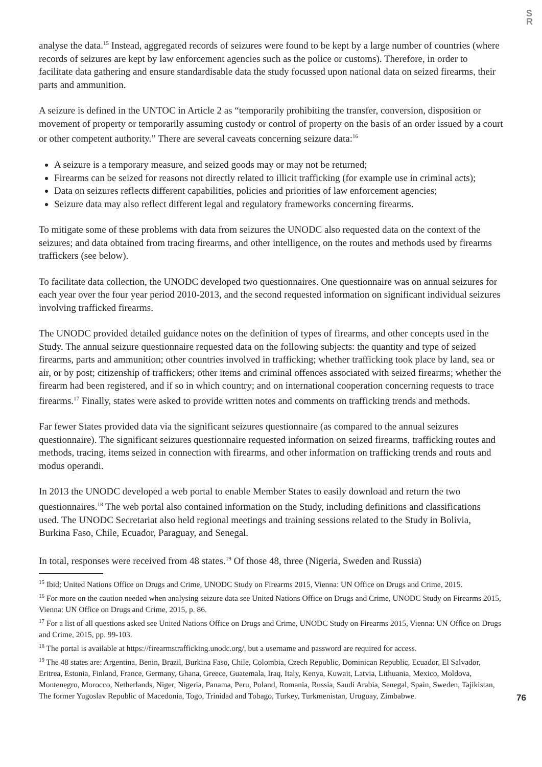S
R
analyse the data.<sup>15</sup> Instead, aggregated records of seizures were found to be kept by a large number of countries (where records of seizures are kept by law enforcement agencies such as the police or customs). Therefore, in order to facilitate data gathering and ensure standardisable data the study focussed upon national data on seized firearms, their parts and ammunition.
A seizure is defined in the UNTOC in Article 2 as “temporarily prohibiting the transfer, conversion, disposition or movement of property or temporarily assuming custody or control of property on the basis of an order issued by a court or other competent authority.” There are several caveats concerning seizure data:<sup>16</sup>
A seizure is a temporary measure, and seized goods may or may not be returned;
Firearms can be seized for reasons not directly related to illicit trafficking (for example use in criminal acts);
Data on seizures reflects different capabilities, policies and priorities of law enforcement agencies;
Seizure data may also reflect different legal and regulatory frameworks concerning firearms.
To mitigate some of these problems with data from seizures the UNODC also requested data on the context of the seizures; and data obtained from tracing firearms, and other intelligence, on the routes and methods used by firearms traffickers (see below).
To facilitate data collection, the UNODC developed two questionnaires. One questionnaire was on annual seizures for each year over the four year period 2010-2013, and the second requested information on significant individual seizures involving trafficked firearms.
The UNODC provided detailed guidance notes on the definition of types of firearms, and other concepts used in the Study. The annual seizure questionnaire requested data on the following subjects: the quantity and type of seized firearms, parts and ammunition; other countries involved in trafficking; whether trafficking took place by land, sea or air, or by post; citizenship of traffickers; other items and criminal offences associated with seized firearms; whether the firearm had been registered, and if so in which country; and on international cooperation concerning requests to trace firearms.<sup>17</sup> Finally, states were asked to provide written notes and comments on trafficking trends and methods.
Far fewer States provided data via the significant seizures questionnaire (as compared to the annual seizures questionnaire). The significant seizures questionnaire requested information on seized firearms, trafficking routes and methods, tracing, items seized in connection with firearms, and other information on trafficking trends and routs and modus operandi.
In 2013 the UNODC developed a web portal to enable Member States to easily download and return the two questionnaires.<sup>18</sup> The web portal also contained information on the Study, including definitions and classifications used. The UNODC Secretariat also held regional meetings and training sessions related to the Study in Bolivia, Burkina Faso, Chile, Ecuador, Paraguay, and Senegal.
In total, responses were received from 48 states.<sup>19</sup> Of those 48, three (Nigeria, Sweden and Russia)
<sup>15</sup> Ibid; United Nations Office on Drugs and Crime, UNODC Study on Firearms 2015, Vienna: UN Office on Drugs and Crime, 2015.
<sup>16</sup> For more on the caution needed when analysing seizure data see United Nations Office on Drugs and Crime, UNODC Study on Firearms 2015, Vienna: UN Office on Drugs and Crime, 2015, p. 86.
<sup>17</sup> For a list of all questions asked see United Nations Office on Drugs and Crime, UNODC Study on Firearms 2015, Vienna: UN Office on Drugs and Crime, 2015, pp. 99-103.
<sup>18</sup> The portal is available at https://firearmstrafficking.unodc.org/, but a username and password are required for access.
<sup>19</sup> The 48 states are: Argentina, Benin, Brazil, Burkina Faso, Chile, Colombia, Czech Republic, Dominican Republic, Ecuador, El Salvador, Eritrea, Estonia, Finland, France, Germany, Ghana, Greece, Guatemala, Iraq, Italy, Kenya, Kuwait, Latvia, Lithuania, Mexico, Moldova, Montenegro, Morocco, Netherlands, Niger, Nigeria, Panama, Peru, Poland, Romania, Russia, Saudi Arabia, Senegal, Spain, Sweden, Tajikistan, The former Yugoslav Republic of Macedonia, Togo, Trinidad and Tobago, Turkey, Turkmenistan, Uruguay, Zimbabwe.
76